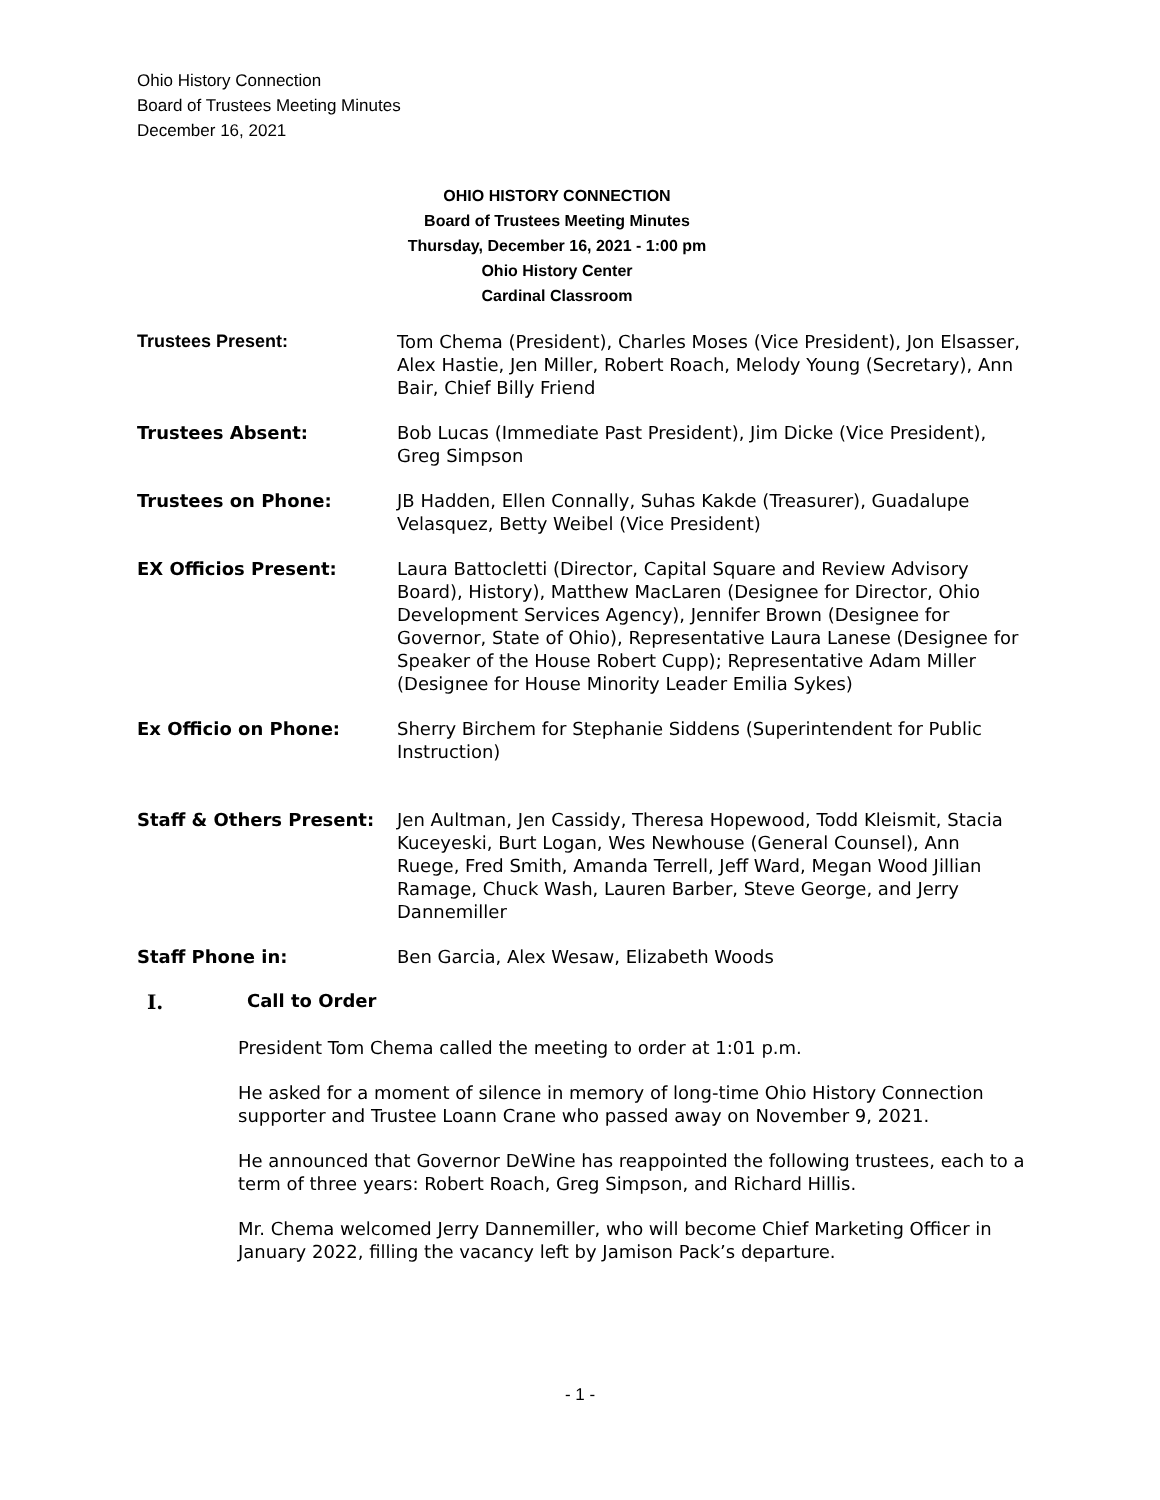Ohio History Connection
Board of Trustees Meeting Minutes
December 16, 2021
OHIO HISTORY CONNECTION
Board of Trustees Meeting Minutes
Thursday, December 16, 2021 - 1:00 pm
Ohio History Center
Cardinal Classroom
Trustees Present: Tom Chema (President), Charles Moses (Vice President), Jon Elsasser, Alex Hastie, Jen Miller, Robert Roach, Melody Young (Secretary), Ann Bair, Chief Billy Friend
Trustees Absent: Bob Lucas (Immediate Past President), Jim Dicke (Vice President), Greg Simpson
Trustees on Phone: JB Hadden, Ellen Connally, Suhas Kakde (Treasurer), Guadalupe Velasquez, Betty Weibel (Vice President)
EX Officios Present: Laura Battocletti (Director, Capital Square and Review Advisory Board), History), Matthew MacLaren (Designee for Director, Ohio Development Services Agency), Jennifer Brown (Designee for Governor, State of Ohio), Representative Laura Lanese (Designee for Speaker of the House Robert Cupp); Representative Adam Miller (Designee for House Minority Leader Emilia Sykes)
Ex Officio on Phone: Sherry Birchem for Stephanie Siddens (Superintendent for Public Instruction)
Staff & Others Present: Jen Aultman, Jen Cassidy, Theresa Hopewood, Todd Kleismit, Stacia Kuceyeski, Burt Logan, Wes Newhouse (General Counsel), Ann Ruege, Fred Smith, Amanda Terrell, Jeff Ward, Megan Wood Jillian Ramage, Chuck Wash, Lauren Barber, Steve George, and Jerry Dannemiller
Staff Phone in: Ben Garcia, Alex Wesaw, Elizabeth Woods
I. Call to Order
President Tom Chema called the meeting to order at 1:01 p.m.
He asked for a moment of silence in memory of long-time Ohio History Connection supporter and Trustee Loann Crane who passed away on November 9, 2021.
He announced that Governor DeWine has reappointed the following trustees, each to a term of three years: Robert Roach, Greg Simpson, and Richard Hillis.
Mr. Chema welcomed Jerry Dannemiller, who will become Chief Marketing Officer in January 2022, filling the vacancy left by Jamison Pack’s departure.
- 1 -